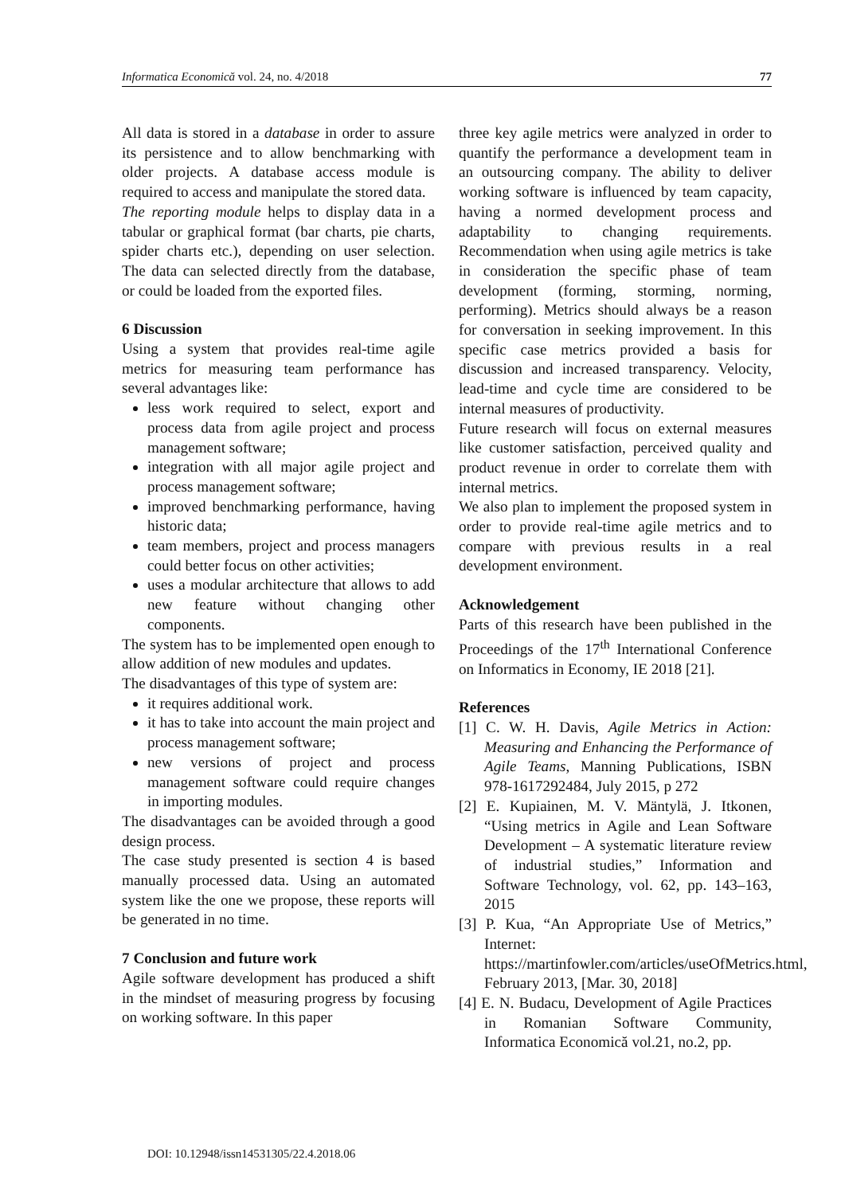Informatica Economică vol. 24, no. 4/2018 77
All data is stored in a database in order to assure its persistence and to allow benchmarking with older projects. A database access module is required to access and manipulate the stored data.
The reporting module helps to display data in a tabular or graphical format (bar charts, pie charts, spider charts etc.), depending on user selection. The data can selected directly from the database, or could be loaded from the exported files.
6 Discussion
Using a system that provides real-time agile metrics for measuring team performance has several advantages like:
less work required to select, export and process data from agile project and process management software;
integration with all major agile project and process management software;
improved benchmarking performance, having historic data;
team members, project and process managers could better focus on other activities;
uses a modular architecture that allows to add new feature without changing other components.
The system has to be implemented open enough to allow addition of new modules and updates.
The disadvantages of this type of system are:
it requires additional work.
it has to take into account the main project and process management software;
new versions of project and process management software could require changes in importing modules.
The disadvantages can be avoided through a good design process.
The case study presented is section 4 is based manually processed data. Using an automated system like the one we propose, these reports will be generated in no time.
7 Conclusion and future work
Agile software development has produced a shift in the mindset of measuring progress by focusing on working software. In this paper
three key agile metrics were analyzed in order to quantify the performance a development team in an outsourcing company. The ability to deliver working software is influenced by team capacity, having a normed development process and adaptability to changing requirements. Recommendation when using agile metrics is take in consideration the specific phase of team development (forming, storming, norming, performing). Metrics should always be a reason for conversation in seeking improvement. In this specific case metrics provided a basis for discussion and increased transparency. Velocity, lead-time and cycle time are considered to be internal measures of productivity.
Future research will focus on external measures like customer satisfaction, perceived quality and product revenue in order to correlate them with internal metrics.
We also plan to implement the proposed system in order to provide real-time agile metrics and to compare with previous results in a real development environment.
Acknowledgement
Parts of this research have been published in the Proceedings of the 17<sup>th</sup> International Conference on Informatics in Economy, IE 2018 [21].
References
[1] C. W. H. Davis, Agile Metrics in Action: Measuring and Enhancing the Performance of Agile Teams, Manning Publications, ISBN 978-1617292484, July 2015, p 272
[2] E. Kupiainen, M. V. Mäntylä, J. Itkonen, “Using metrics in Agile and Lean Software Development – A systematic literature review of industrial studies,” Information and Software Technology, vol. 62, pp. 143–163, 2015
[3] P. Kua, “An Appropriate Use of Metrics,” Internet: https://martinfowler.com/articles/useOfMetrics.html, February 2013, [Mar. 30, 2018]
[4] E. N. Budacu, Development of Agile Practices in Romanian Software Community, Informatica Economică vol.21, no.2, pp.
DOI: 10.12948/issn14531305/22.4.2018.06